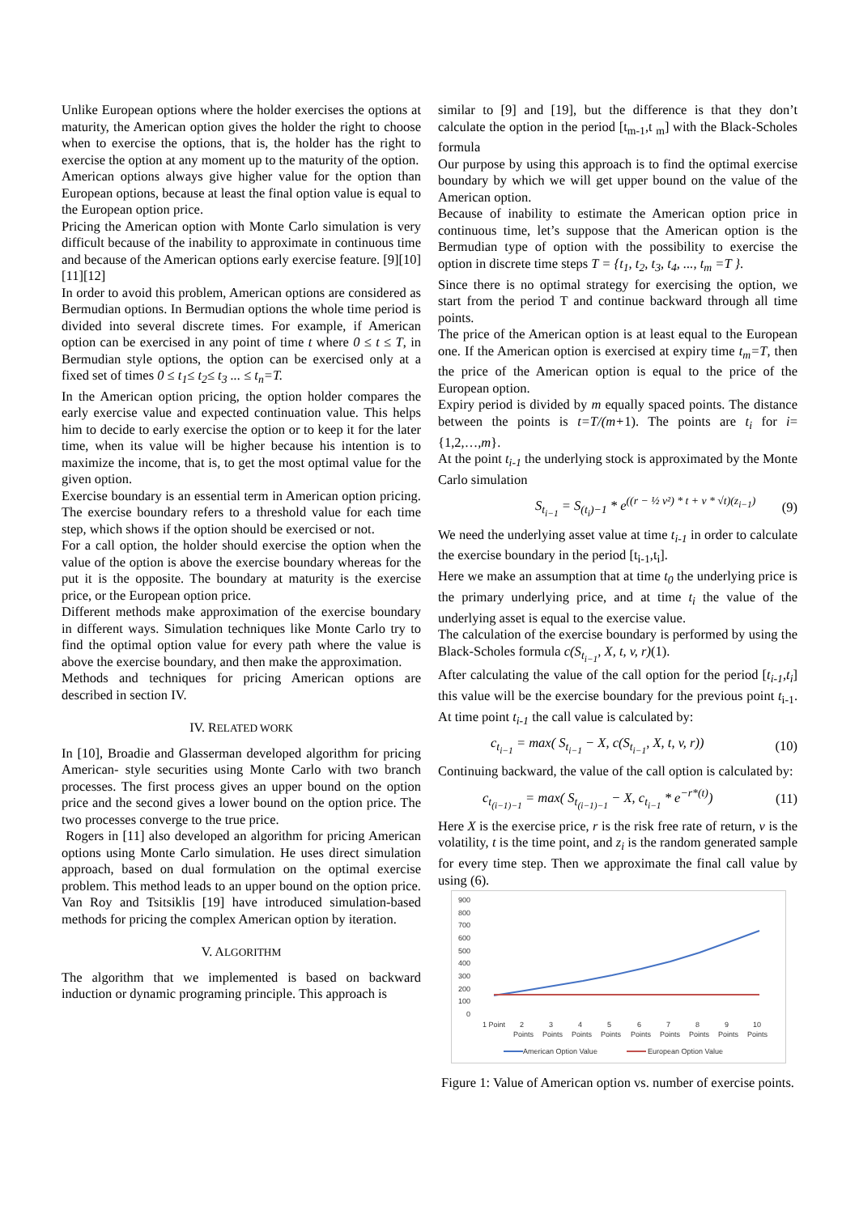Unlike European options where the holder exercises the options at maturity, the American option gives the holder the right to choose when to exercise the options, that is, the holder has the right to exercise the option at any moment up to the maturity of the option.
American options always give higher value for the option than European options, because at least the final option value is equal to the European option price.
Pricing the American option with Monte Carlo simulation is very difficult because of the inability to approximate in continuous time and because of the American options early exercise feature. [9][10][11][12]
In order to avoid this problem, American options are considered as Bermudian options. In Bermudian options the whole time period is divided into several discrete times. For example, if American option can be exercised in any point of time t where 0 ≤ t ≤ T, in Bermudian style options, the option can be exercised only at a fixed set of times 0 ≤ t<sub>1</sub>≤ t<sub>2</sub>≤ t<sub>3</sub> ... ≤ t<sub>n</sub>=T.
In the American option pricing, the option holder compares the early exercise value and expected continuation value. This helps him to decide to early exercise the option or to keep it for the later time, when its value will be higher because his intention is to maximize the income, that is, to get the most optimal value for the given option.
Exercise boundary is an essential term in American option pricing. The exercise boundary refers to a threshold value for each time step, which shows if the option should be exercised or not.
For a call option, the holder should exercise the option when the value of the option is above the exercise boundary whereas for the put it is the opposite. The boundary at maturity is the exercise price, or the European option price.
Different methods make approximation of the exercise boundary in different ways. Simulation techniques like Monte Carlo try to find the optimal option value for every path where the value is above the exercise boundary, and then make the approximation.
Methods and techniques for pricing American options are described in section IV.
IV. RELATED WORK
In [10], Broadie and Glasserman developed algorithm for pricing American- style securities using Monte Carlo with two branch processes. The first process gives an upper bound on the option price and the second gives a lower bound on the option price. The two processes converge to the true price.
Rogers in [11] also developed an algorithm for pricing American options using Monte Carlo simulation. He uses direct simulation approach, based on dual formulation on the optimal exercise problem. This method leads to an upper bound on the option price. Van Roy and Tsitsiklis [19] have introduced simulation-based methods for pricing the complex American option by iteration.
V. ALGORITHM
The algorithm that we implemented is based on backward induction or dynamic programing principle. This approach is
similar to [9] and [19], but the difference is that they don’t calculate the option in the period [t<sub>m-1</sub>,t <sub>m</sub>] with the Black-Scholes formula
Our purpose by using this approach is to find the optimal exercise boundary by which we will get upper bound on the value of the American option.
Because of inability to estimate the American option price in continuous time, let’s suppose that the American option is the Bermudian type of option with the possibility to exercise the option in discrete time steps T = {t<sub>1</sub>, t<sub>2</sub>, t<sub>3</sub>, t<sub>4</sub>, ..., t<sub>m</sub> =T }.
Since there is no optimal strategy for exercising the option, we start from the period T and continue backward through all time points.
The price of the American option is at least equal to the European one. If the American option is exercised at expiry time t<sub>m</sub>=T, then the price of the American option is equal to the price of the European option.
Expiry period is divided by m equally spaced points. The distance between the points is t=T/(m+1). The points are t<sub>i</sub> for i={1,2,…,m}.
At the point t<sub>i-1</sub> the underlying stock is approximated by the Monte Carlo simulation
S<sub>t<sub>i−1</sub></sub> = S<sub>(t<sub>i</sub>)−1</sub> * e<sup>((r − ½ v²) * t + v * √t)(z<sub>i−1</sub>)</sup> (9)
We need the underlying asset value at time t<sub>i-1</sub> in order to calculate the exercise boundary in the period [t<sub>i-1</sub>,t<sub>i</sub>].
Here we make an assumption that at time t<sub>0</sub> the underlying price is the primary underlying price, and at time t<sub>i</sub> the value of the underlying asset is equal to the exercise value.
The calculation of the exercise boundary is performed by using the Black-Scholes formula c(S<sub>t<sub>i−1</sub></sub>, X, t, v, r)(1).
After calculating the value of the call option for the period [t<sub>i-1</sub>,t<sub>i</sub>] this value will be the exercise boundary for the previous point t<sub>i-1</sub>. At time point t<sub>i-1</sub> the call value is calculated by:
c<sub>t<sub>i−1</sub></sub> = max( S<sub>t<sub>i−1</sub></sub> − X, c(S<sub>t<sub>i−1</sub></sub>, X, t, v, r)) (10)
Continuing backward, the value of the call option is calculated by:
c<sub>t<sub>(i−1)−1</sub></sub> = max( S<sub>t<sub>(i−1)−1</sub></sub> − X, c<sub>t<sub>i−1</sub></sub> * e<sup>−r*(t)</sup>) (11)
Here X is the exercise price, r is the risk free rate of return, v is the volatility, t is the time point, and z<sub>i</sub> is the random generated sample for every time step. Then we approximate the final call value by using (6).
900
800
700
600
500
400
300
200
100
0
1 Point
2
Points
3
Points
4
Points
5
Points
6
Points
7
Points
8
Points
9
Points
10
Points
American Option Value
European Option Value
Figure 1: Value of American option vs. number of exercise points.